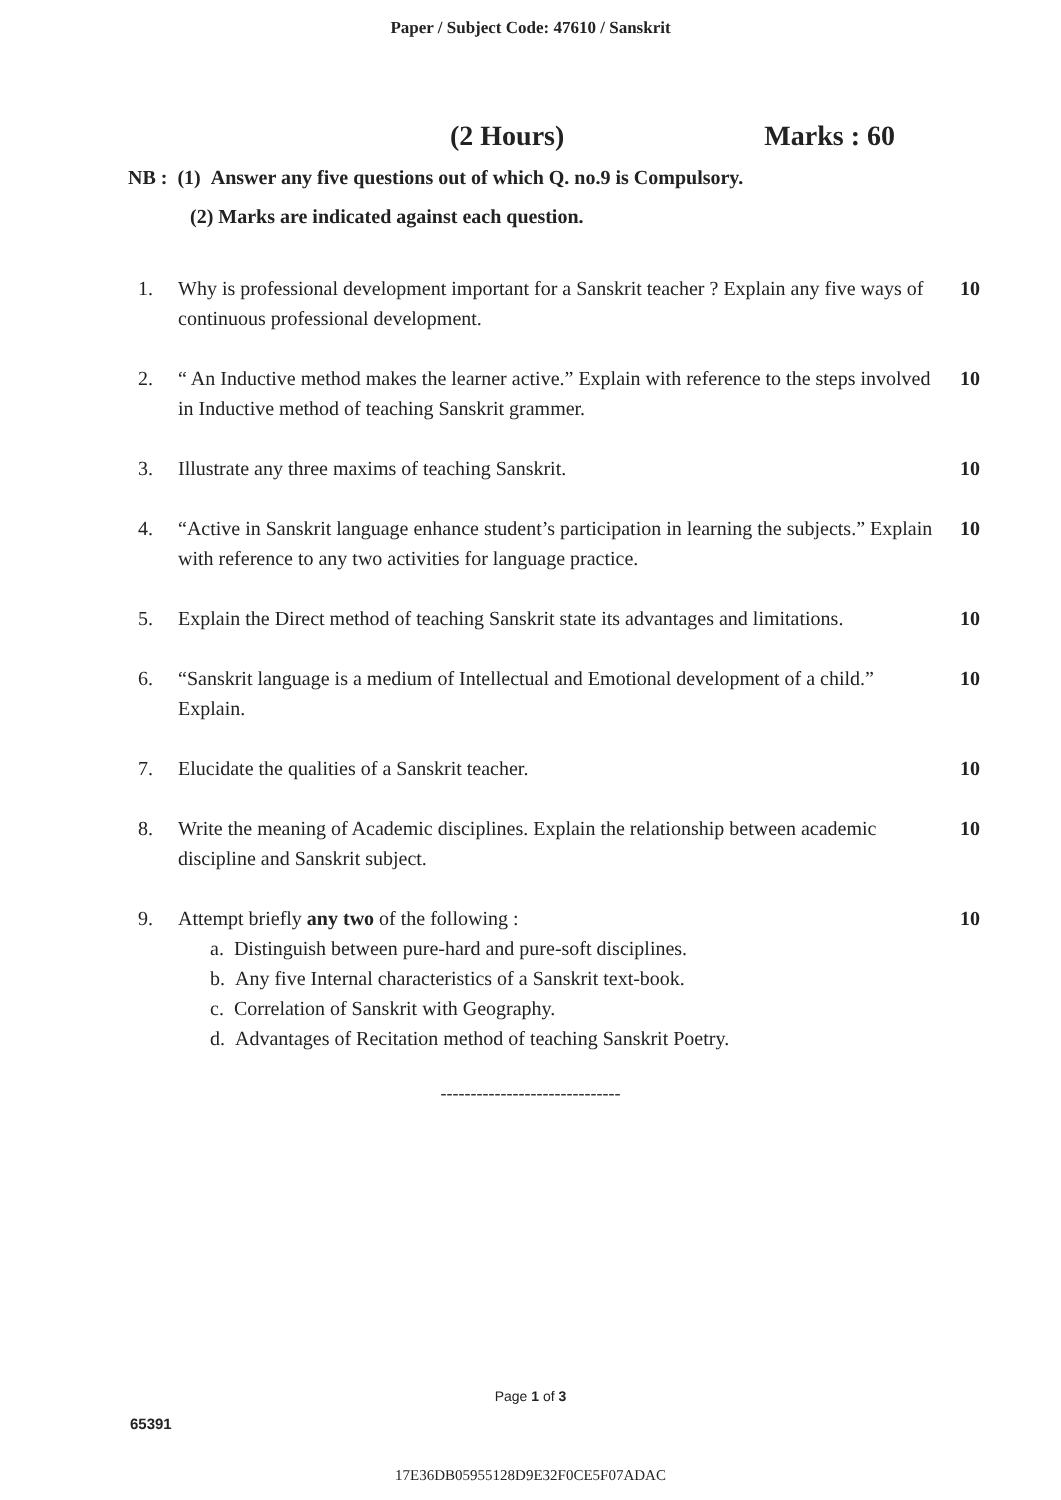Paper / Subject Code: 47610 / Sanskrit
(2 Hours) Marks : 60
NB : (1) Answer any five questions out of which Q. no.9 is Compulsory.
(2) Marks are indicated against each question.
1. Why is professional development important for a Sanskrit teacher ? Explain any five ways of continuous professional development.
10
2. “ An Inductive method makes the learner active.” Explain with reference to the steps involved in Inductive method of teaching Sanskrit grammer.
10
3. Illustrate any three maxims of teaching Sanskrit.
10
4. “Active in Sanskrit language enhance student’s participation in learning the subjects.” Explain with reference to any two activities for language practice.
10
5. Explain the Direct method of teaching Sanskrit state its advantages and limitations.
10
6. “Sanskrit language is a medium of Intellectual and Emotional development of a child.” Explain.
10
7. Elucidate the qualities of a Sanskrit teacher.
10
8. Write the meaning of Academic disciplines. Explain the relationship between academic discipline and Sanskrit subject.
10
9. Attempt briefly any two of the following :
a. Distinguish between pure-hard and pure-soft disciplines.
b. Any five Internal characteristics of a Sanskrit text-book.
c. Correlation of Sanskrit with Geography.
d. Advantages of Recitation method of teaching Sanskrit Poetry.
10
------------------------------
Page 1 of 3
65391
17E36DB05955128D9E32F0CE5F07ADAC